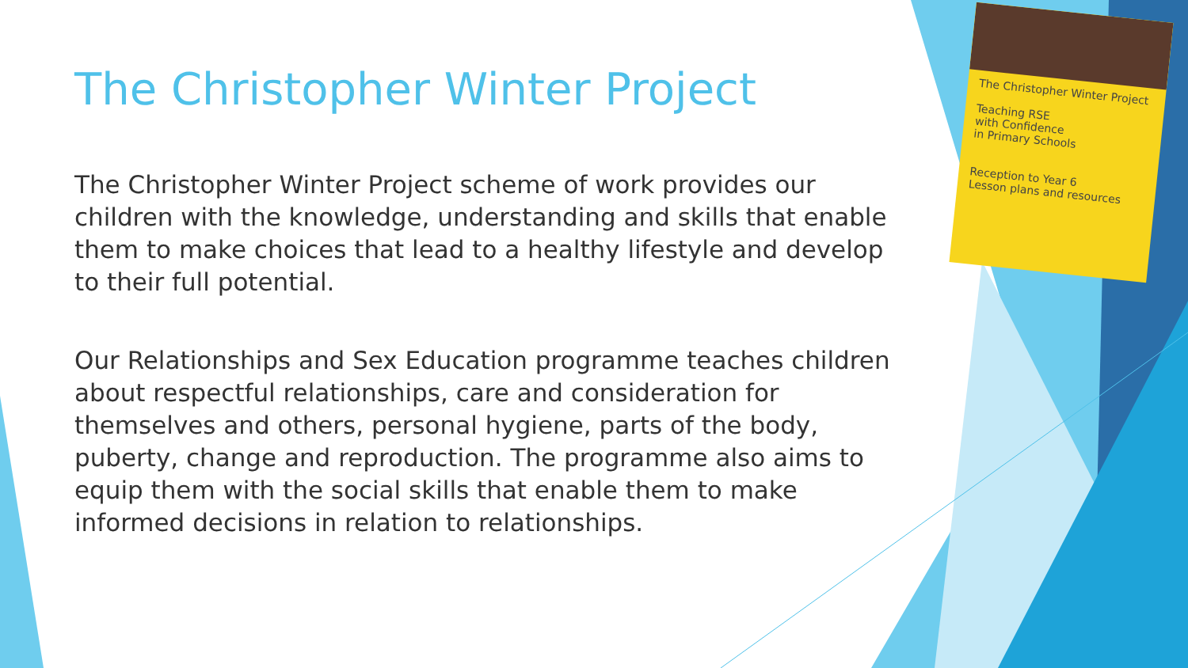The Christopher Winter Project
Teaching RSE
with Confidence
in Primary Schools
Reception to Year 6
Lesson plans and resources
The Christopher Winter Project
The Christopher Winter Project scheme of work provides our children with the knowledge, understanding and skills that enable them to make choices that lead to a healthy lifestyle and develop to their full potential.
Our Relationships and Sex Education programme teaches children about respectful relationships, care and consideration for themselves and others, personal hygiene, parts of the body, puberty, change and reproduction. The programme also aims to equip them with the social skills that enable them to make informed decisions in relation to relationships.